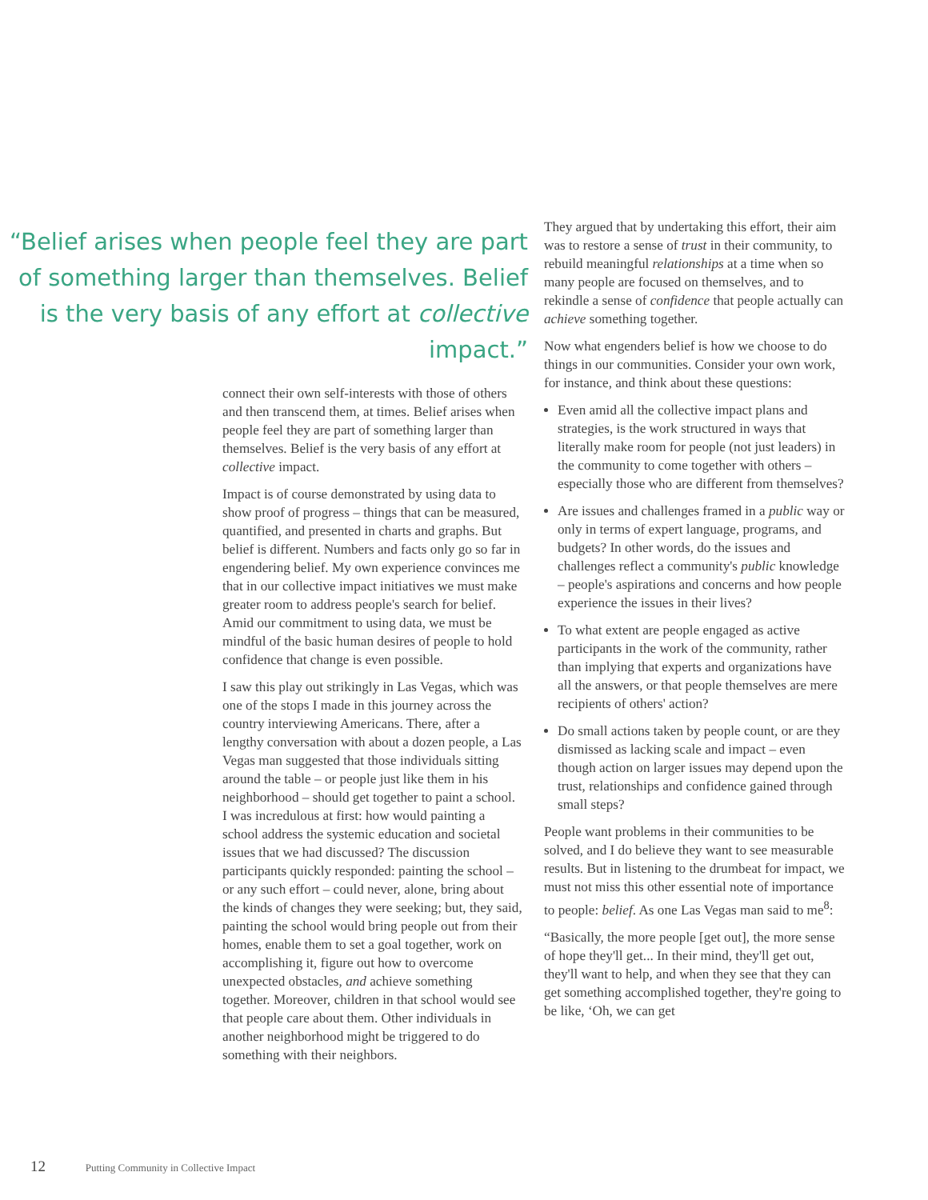“Belief arises when people feel they are part of something larger than themselves. Belief is the very basis of any effort at collective impact.”
connect their own self-interests with those of others and then transcend them, at times. Belief arises when people feel they are part of something larger than themselves. Belief is the very basis of any effort at collective impact.
Impact is of course demonstrated by using data to show proof of progress – things that can be measured, quantified, and presented in charts and graphs. But belief is different. Numbers and facts only go so far in engendering belief. My own experience convinces me that in our collective impact initiatives we must make greater room to address people's search for belief. Amid our commitment to using data, we must be mindful of the basic human desires of people to hold confidence that change is even possible.
I saw this play out strikingly in Las Vegas, which was one of the stops I made in this journey across the country interviewing Americans. There, after a lengthy conversation with about a dozen people, a Las Vegas man suggested that those individuals sitting around the table – or people just like them in his neighborhood – should get together to paint a school. I was incredulous at first: how would painting a school address the systemic education and societal issues that we had discussed? The discussion participants quickly responded: painting the school – or any such effort – could never, alone, bring about the kinds of changes they were seeking; but, they said, painting the school would bring people out from their homes, enable them to set a goal together, work on accomplishing it, figure out how to overcome unexpected obstacles, and achieve something together. Moreover, children in that school would see that people care about them. Other individuals in another neighborhood might be triggered to do something with their neighbors.
They argued that by undertaking this effort, their aim was to restore a sense of trust in their community, to rebuild meaningful relationships at a time when so many people are focused on themselves, and to rekindle a sense of confidence that people actually can achieve something together.
Now what engenders belief is how we choose to do things in our communities. Consider your own work, for instance, and think about these questions:
Even amid all the collective impact plans and strategies, is the work structured in ways that literally make room for people (not just leaders) in the community to come together with others – especially those who are different from themselves?
Are issues and challenges framed in a public way or only in terms of expert language, programs, and budgets? In other words, do the issues and challenges reflect a community's public knowledge – people's aspirations and concerns and how people experience the issues in their lives?
To what extent are people engaged as active participants in the work of the community, rather than implying that experts and organizations have all the answers, or that people themselves are mere recipients of others' action?
Do small actions taken by people count, or are they dismissed as lacking scale and impact – even though action on larger issues may depend upon the trust, relationships and confidence gained through small steps?
People want problems in their communities to be solved, and I do believe they want to see measurable results. But in listening to the drumbeat for impact, we must not miss this other essential note of importance to people: belief. As one Las Vegas man said to me<sup>8</sup>:
“Basically, the more people [get out], the more sense of hope they'll get... In their mind, they'll get out, they'll want to help, and when they see that they can get something accomplished together, they're going to be like, ‘Oh, we can get
12 Putting Community in Collective Impact